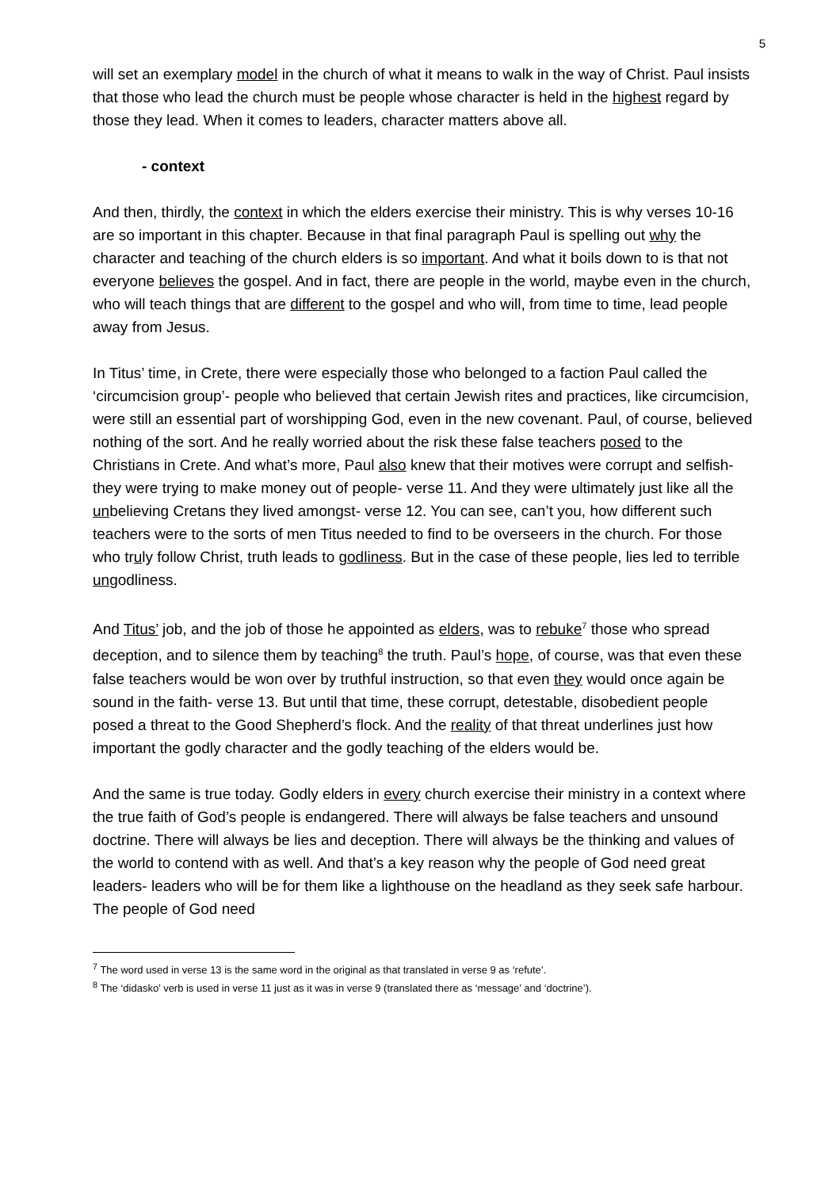5
will set an exemplary model in the church of what it means to walk in the way of Christ. Paul insists that those who lead the church must be people whose character is held in the highest regard by those they lead. When it comes to leaders, character matters above all.
- context
And then, thirdly, the context in which the elders exercise their ministry. This is why verses 10-16 are so important in this chapter. Because in that final paragraph Paul is spelling out why the character and teaching of the church elders is so important. And what it boils down to is that not everyone believes the gospel. And in fact, there are people in the world, maybe even in the church, who will teach things that are different to the gospel and who will, from time to time, lead people away from Jesus.
In Titus’ time, in Crete, there were especially those who belonged to a faction Paul called the ‘circumcision group’- people who believed that certain Jewish rites and practices, like circumcision, were still an essential part of worshipping God, even in the new covenant. Paul, of course, believed nothing of the sort. And he really worried about the risk these false teachers posed to the Christians in Crete. And what’s more, Paul also knew that their motives were corrupt and selfish- they were trying to make money out of people- verse 11. And they were ultimately just like all the unbelieving Cretans they lived amongst- verse 12. You can see, can’t you, how different such teachers were to the sorts of men Titus needed to find to be overseers in the church. For those who truly follow Christ, truth leads to godliness. But in the case of these people, lies led to terrible ungodliness.
And Titus’ job, and the job of those he appointed as elders, was to rebuke<sup>7</sup> those who spread deception, and to silence them by teaching<sup>8</sup> the truth. Paul’s hope, of course, was that even these false teachers would be won over by truthful instruction, so that even they would once again be sound in the faith- verse 13. But until that time, these corrupt, detestable, disobedient people posed a threat to the Good Shepherd’s flock. And the reality of that threat underlines just how important the godly character and the godly teaching of the elders would be.
And the same is true today. Godly elders in every church exercise their ministry in a context where the true faith of God’s people is endangered. There will always be false teachers and unsound doctrine. There will always be lies and deception. There will always be the thinking and values of the world to contend with as well. And that’s a key reason why the people of God need great leaders- leaders who will be for them like a lighthouse on the headland as they seek safe harbour. The people of God need
<sup>7</sup> The word used in verse 13 is the same word in the original as that translated in verse 9 as ‘refute’.
<sup>8</sup> The ‘didasko’ verb is used in verse 11 just as it was in verse 9 (translated there as ‘message’ and ‘doctrine’).